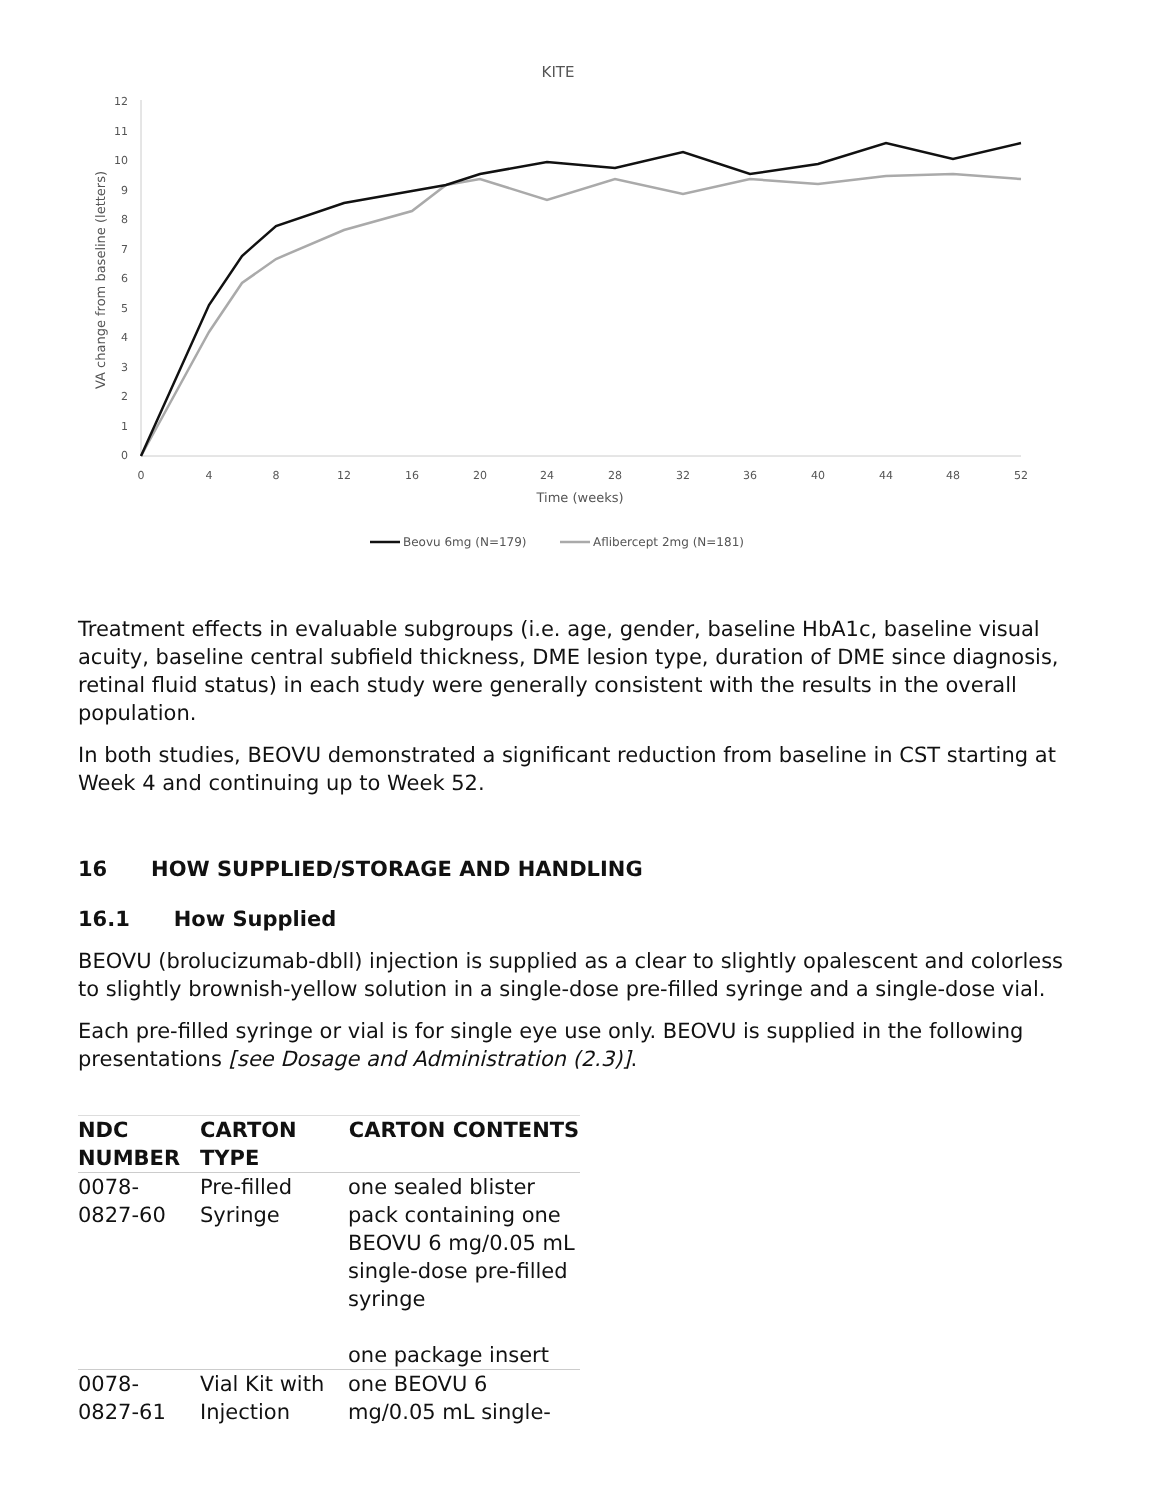KITE
0
1
2
3
4
5
6
7
8
9
10
11
12
0
4
8
12
16
20
24
28
32
36
40
44
48
52
Time (weeks)
VA change from baseline (letters)
Beovu 6mg (N=179)
Aflibercept 2mg (N=181)
Treatment effects in evaluable subgroups (i.e. age, gender, baseline HbA1c, baseline visual acuity, baseline central subfield thickness, DME lesion type, duration of DME since diagnosis, retinal fluid status) in each study were generally consistent with the results in the overall population.
In both studies, BEOVU demonstrated a significant reduction from baseline in CST starting at Week 4 and continuing up to Week 52.
16 HOW SUPPLIED/STORAGE AND HANDLING
16.1 How Supplied
BEOVU (brolucizumab-dbll) injection is supplied as a clear to slightly opalescent and colorless to slightly brownish-yellow solution in a single-dose pre-filled syringe and a single-dose vial.
Each pre-filled syringe or vial is for single eye use only. BEOVU is supplied in the following presentations [see Dosage and Administration (2.3)].
| NDC NUMBER | CARTON TYPE | CARTON CONTENTS |
| --- | --- | --- |
| 0078- 0827-60 | Pre-filled Syringe | one sealed blister pack containing one BEOVU 6 mg/0.05 mL single-dose pre-filled syringe one package insert |
| 0078- 0827-61 | Vial Kit with Injection | one BEOVU 6 mg/0.05 mL single- |